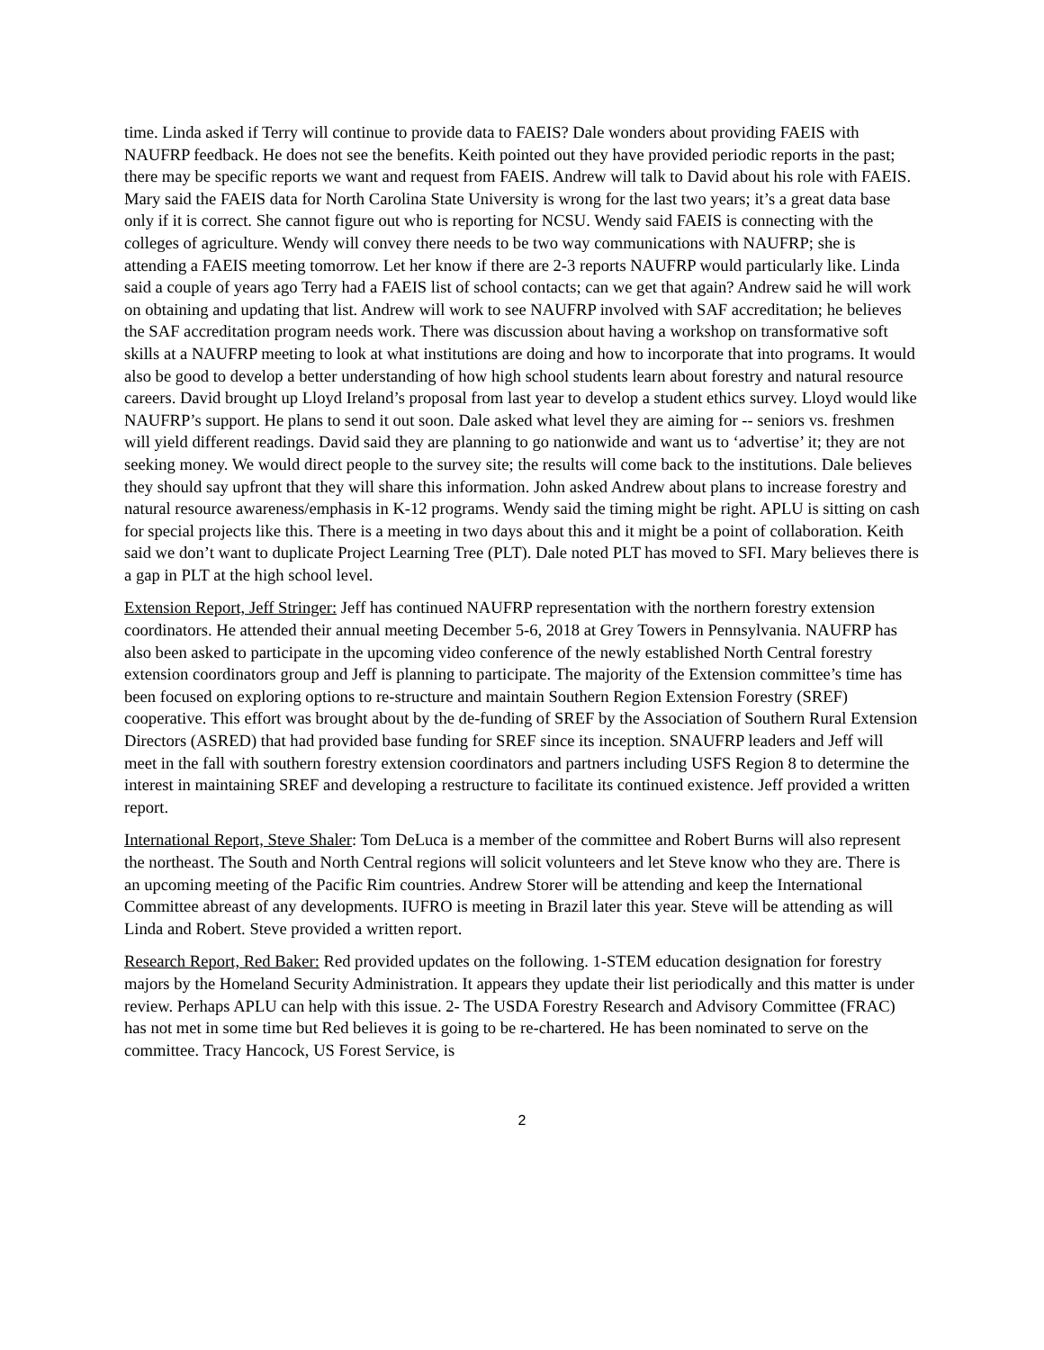time. Linda asked if Terry will continue to provide data to FAEIS? Dale wonders about providing FAEIS with NAUFRP feedback. He does not see the benefits. Keith pointed out they have provided periodic reports in the past; there may be specific reports we want and request from FAEIS. Andrew will talk to David about his role with FAEIS. Mary said the FAEIS data for North Carolina State University is wrong for the last two years; it’s a great data base only if it is correct. She cannot figure out who is reporting for NCSU. Wendy said FAEIS is connecting with the colleges of agriculture. Wendy will convey there needs to be two way communications with NAUFRP; she is attending a FAEIS meeting tomorrow. Let her know if there are 2-3 reports NAUFRP would particularly like. Linda said a couple of years ago Terry had a FAEIS list of school contacts; can we get that again? Andrew said he will work on obtaining and updating that list. Andrew will work to see NAUFRP involved with SAF accreditation; he believes the SAF accreditation program needs work. There was discussion about having a workshop on transformative soft skills at a NAUFRP meeting to look at what institutions are doing and how to incorporate that into programs. It would also be good to develop a better understanding of how high school students learn about forestry and natural resource careers. David brought up Lloyd Ireland’s proposal from last year to develop a student ethics survey. Lloyd would like NAUFRP’s support. He plans to send it out soon. Dale asked what level they are aiming for -- seniors vs. freshmen will yield different readings. David said they are planning to go nationwide and want us to ‘advertise’ it; they are not seeking money. We would direct people to the survey site; the results will come back to the institutions. Dale believes they should say upfront that they will share this information. John asked Andrew about plans to increase forestry and natural resource awareness/emphasis in K-12 programs. Wendy said the timing might be right. APLU is sitting on cash for special projects like this. There is a meeting in two days about this and it might be a point of collaboration. Keith said we don’t want to duplicate Project Learning Tree (PLT). Dale noted PLT has moved to SFI. Mary believes there is a gap in PLT at the high school level.
Extension Report, Jeff Stringer: Jeff has continued NAUFRP representation with the northern forestry extension coordinators. He attended their annual meeting December 5-6, 2018 at Grey Towers in Pennsylvania. NAUFRP has also been asked to participate in the upcoming video conference of the newly established North Central forestry extension coordinators group and Jeff is planning to participate. The majority of the Extension committee’s time has been focused on exploring options to re-structure and maintain Southern Region Extension Forestry (SREF) cooperative. This effort was brought about by the de-funding of SREF by the Association of Southern Rural Extension Directors (ASRED) that had provided base funding for SREF since its inception. SNAUFRP leaders and Jeff will meet in the fall with southern forestry extension coordinators and partners including USFS Region 8 to determine the interest in maintaining SREF and developing a restructure to facilitate its continued existence. Jeff provided a written report.
International Report, Steve Shaler: Tom DeLuca is a member of the committee and Robert Burns will also represent the northeast. The South and North Central regions will solicit volunteers and let Steve know who they are. There is an upcoming meeting of the Pacific Rim countries. Andrew Storer will be attending and keep the International Committee abreast of any developments. IUFRO is meeting in Brazil later this year. Steve will be attending as will Linda and Robert. Steve provided a written report.
Research Report, Red Baker: Red provided updates on the following. 1-STEM education designation for forestry majors by the Homeland Security Administration. It appears they update their list periodically and this matter is under review. Perhaps APLU can help with this issue. 2- The USDA Forestry Research and Advisory Committee (FRAC) has not met in some time but Red believes it is going to be re-chartered. He has been nominated to serve on the committee. Tracy Hancock, US Forest Service, is
2